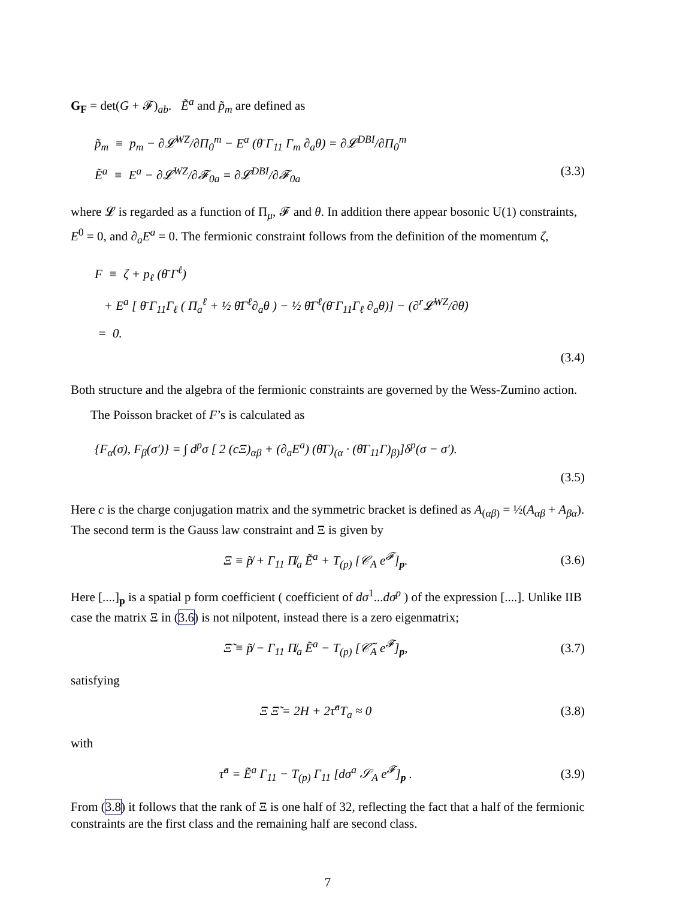G<sub>F</sub> = det(G + 𝓕)<sub>ab</sub>. Ẽ<sup>a</sup> and p̃<sub>m</sub> are defined as
p̃<sub>m</sub> ≡ p<sub>m</sub> − ∂𝓛<sup>WZ</sup>/∂Π<sub>0</sub><sup>m</sup> − E<sup>a</sup> (θ̄ Γ<sub>11</sub> Γ<sub>m</sub> ∂<sub>a</sub>θ) = ∂𝓛<sup>DBI</sup>/∂Π<sub>0</sub><sup>m</sup>
Ẽ<sup>a</sup> ≡ E<sup>a</sup> − ∂𝓛<sup>WZ</sup>/∂𝓕<sub>0a</sub> = ∂𝓛<sup>DBI</sup>/∂𝓕<sub>0a</sub> (3.3)
where 𝓛 is regarded as a function of Π<sub>μ</sub>, 𝓕 and θ. In addition there appear bosonic U(1) constraints, E<sup>0</sup> = 0, and ∂<sub>a</sub>E<sup>a</sup> = 0. The fermionic constraint follows from the definition of the momentum ζ,
F ≡ ζ + p<sub>ℓ</sub> (θ̄ Γ<sup>ℓ</sup>)
+ E<sup>a</sup> [ θ̄ Γ<sub>11</sub>Γ<sub>ℓ</sub> ( Π<sub>a</sub><sup>ℓ</sup> + ½ θ̄Γ<sup>ℓ</sup>∂<sub>a</sub>θ ) − ½ θ̄Γ<sup>ℓ</sup>(θ̄ Γ<sub>11</sub>Γ<sub>ℓ</sub> ∂<sub>a</sub>θ)] − (∂<sup>r</sup>𝓛<sup>WZ</sup>/∂θ̇)
= 0.
(3.4)
Both structure and the algebra of the fermionic constraints are governed by the Wess-Zumino action.
The Poisson bracket of F’s is calculated as
{F<sub>α</sub>(σ), F<sub>β</sub>(σ′)} = ∫ d<sup>p</sup>σ [ 2 (cΞ)<sub>αβ</sub> + (∂<sub>a</sub>E<sup>a</sup>) (θ̄Γ)<sub>(α</sub> · (θ̄Γ<sub>11</sub>Γ)<sub>β)</sub>]δ<sup>p</sup>(σ − σ′).
(3.5)
Here c is the charge conjugation matrix and the symmetric bracket is defined as A<sub>(αβ)</sub> = ½(A<sub>αβ</sub> + A<sub>βα</sub>). The second term is the Gauss law constraint and Ξ is given by
Ξ ≡ p̸̃ + Γ<sub>11</sub> Π̸<sub>a</sub> Ẽ<sup>a</sup> + T<sub>(p)</sub> [𝒞<sub>A</sub> e<sup>𝓕</sup>]<sub>p</sub>. (3.6)
Here [....]<sub>p</sub> is a spatial p form coefficient ( coefficient of dσ<sup>1</sup>...dσ<sup>p</sup> ) of the expression [....]. Unlike IIB case the matrix Ξ in (3.6) is not nilpotent, instead there is a zero eigenmatrix;
Ξ̃ ≡ p̸̃ − Γ<sub>11</sub> Π̸<sub>a</sub> Ẽ<sup>a</sup> − T<sub>(p)</sub> [𝒞̃<sub>A</sub> e<sup>𝓕</sup>]<sub>p</sub>, (3.7)
satisfying
Ξ Ξ̃ = 2H + 2τ̂<sup>a</sup>T<sub>a</sub> ≈ 0 (3.8)
with
τ̂<sup>a</sup> = Ẽ<sup>a</sup> Γ<sub>11</sub> − T<sub>(p)</sub> Γ<sub>11</sub> [dσ<sup>a</sup> 𝒮<sub>A</sub> e<sup>𝓕</sup>]<sub>p</sub> . (3.9)
From (3.8) it follows that the rank of Ξ is one half of 32, reflecting the fact that a half of the fermionic constraints are the first class and the remaining half are second class.
7